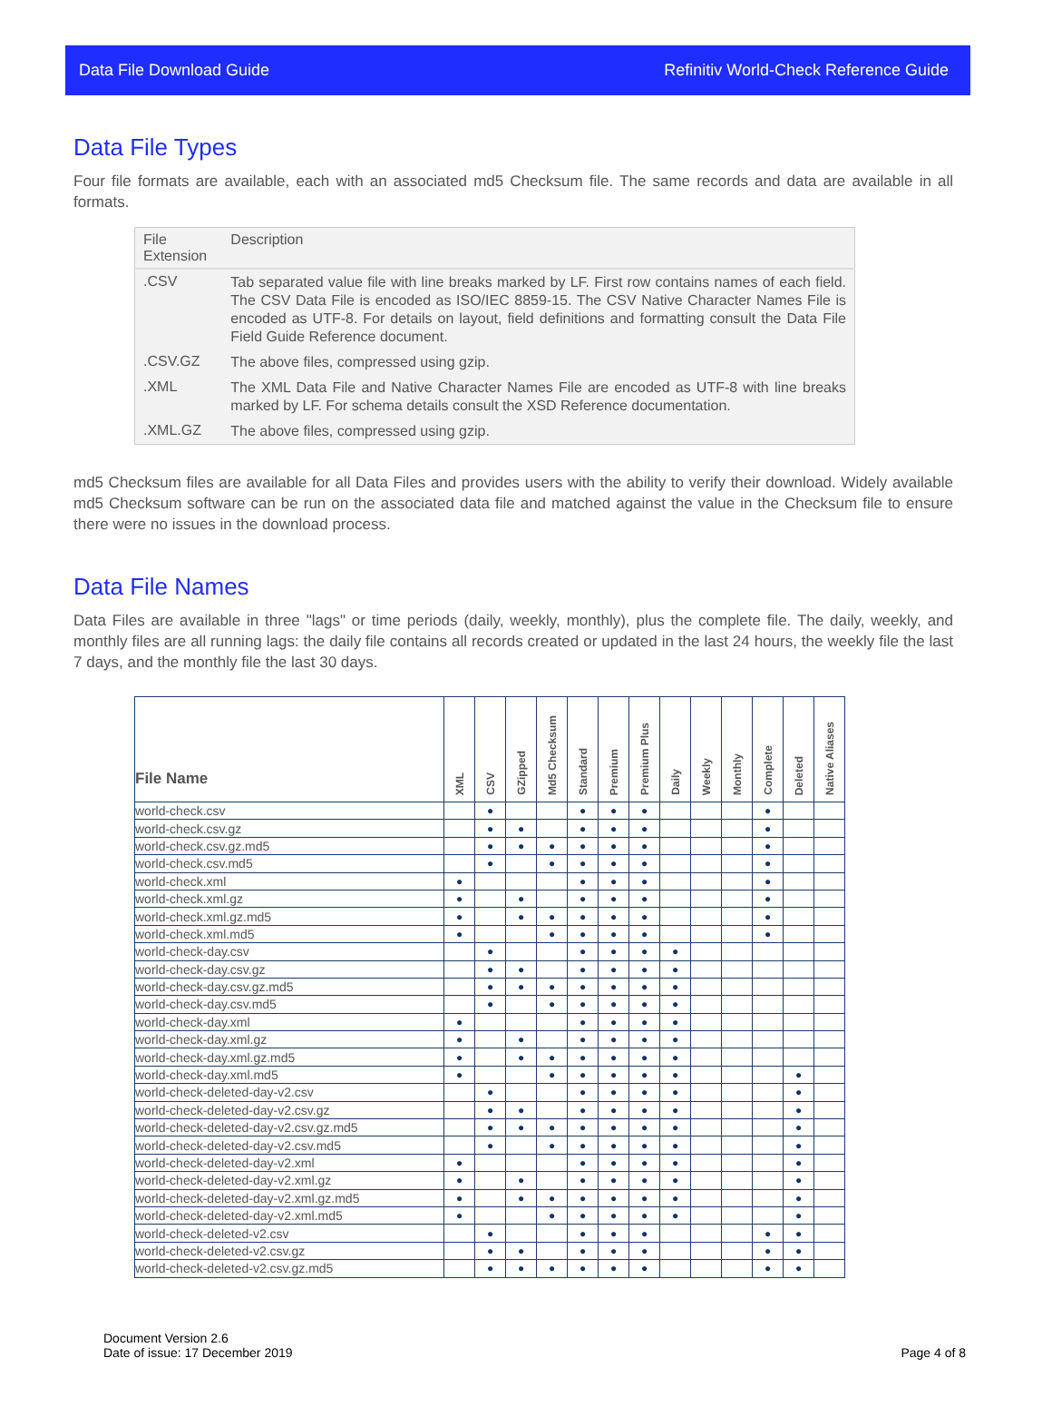Data File Download Guide Refinitiv World-Check Reference Guide
Data File Types
Four file formats are available, each with an associated md5 Checksum file. The same records and data are available in all formats.
| File Extension | Description |
| --- | --- |
| .CSV | Tab separated value file with line breaks marked by LF. First row contains names of each field. The CSV Data File is encoded as ISO/IEC 8859-15. The CSV Native Character Names File is encoded as UTF-8. For details on layout, field definitions and formatting consult the Data File Field Guide Reference document. |
| .CSV.GZ | The above files, compressed using gzip. |
| .XML | The XML Data File and Native Character Names File are encoded as UTF-8 with line breaks marked by LF. For schema details consult the XSD Reference documentation. |
| .XML.GZ | The above files, compressed using gzip. |
md5 Checksum files are available for all Data Files and provides users with the ability to verify their download. Widely available md5 Checksum software can be run on the associated data file and matched against the value in the Checksum file to ensure there were no issues in the download process.
Data File Names
Data Files are available in three "lags" or time periods (daily, weekly, monthly), plus the complete file. The daily, weekly, and monthly files are all running lags: the daily file contains all records created or updated in the last 24 hours, the weekly file the last 7 days, and the monthly file the last 30 days.
| File Name | XML | CSV | GZipped | Md5 Checksum | Standard | Premium | Premium Plus | Daily | Weekly | Monthly | Complete | Deleted | Native Aliases |
| --- | --- | --- | --- | --- | --- | --- | --- | --- | --- | --- | --- | --- | --- |
| world-check.csv | | ● | | | ● | ● | ● | | | | ● | | |
| world-check.csv.gz | | ● | ● | | ● | ● | ● | | | | ● | | |
| world-check.csv.gz.md5 | | ● | ● | ● | ● | ● | ● | | | | ● | | |
| world-check.csv.md5 | | ● | | ● | ● | ● | ● | | | | ● | | |
| world-check.xml | ● | | | | ● | ● | ● | | | | ● | | |
| world-check.xml.gz | ● | | ● | | ● | ● | ● | | | | ● | | |
| world-check.xml.gz.md5 | ● | | ● | ● | ● | ● | ● | | | | ● | | |
| world-check.xml.md5 | ● | | | ● | ● | ● | ● | | | | ● | | |
| world-check-day.csv | | ● | | | ● | ● | ● | ● | | | | | |
| world-check-day.csv.gz | | ● | ● | | ● | ● | ● | ● | | | | | |
| world-check-day.csv.gz.md5 | | ● | ● | ● | ● | ● | ● | ● | | | | | |
| world-check-day.csv.md5 | | ● | | ● | ● | ● | ● | ● | | | | | |
| world-check-day.xml | ● | | | | ● | ● | ● | ● | | | | | |
| world-check-day.xml.gz | ● | | ● | | ● | ● | ● | ● | | | | | |
| world-check-day.xml.gz.md5 | ● | | ● | ● | ● | ● | ● | ● | | | | | |
| world-check-day.xml.md5 | ● | | | ● | ● | ● | ● | ● | | | | ● | |
| world-check-deleted-day-v2.csv | | ● | | | ● | ● | ● | ● | | | | ● | |
| world-check-deleted-day-v2.csv.gz | | ● | ● | | ● | ● | ● | ● | | | | ● | |
| world-check-deleted-day-v2.csv.gz.md5 | | ● | ● | ● | ● | ● | ● | ● | | | | ● | |
| world-check-deleted-day-v2.csv.md5 | | ● | | ● | ● | ● | ● | ● | | | | ● | |
| world-check-deleted-day-v2.xml | ● | | | | ● | ● | ● | ● | | | | ● | |
| world-check-deleted-day-v2.xml.gz | ● | | ● | | ● | ● | ● | ● | | | | ● | |
| world-check-deleted-day-v2.xml.gz.md5 | ● | | ● | ● | ● | ● | ● | ● | | | | ● | |
| world-check-deleted-day-v2.xml.md5 | ● | | | ● | ● | ● | ● | ● | | | | ● | |
| world-check-deleted-v2.csv | | ● | | | ● | ● | ● | | | | ● | ● | |
| world-check-deleted-v2.csv.gz | | ● | ● | | ● | ● | ● | | | | ● | ● | |
| world-check-deleted-v2.csv.gz.md5 | | ● | ● | ● | ● | ● | ● | | | | ● | ● | |
Document Version 2.6
Date of issue: 17 December 2019
Page 4 of 8